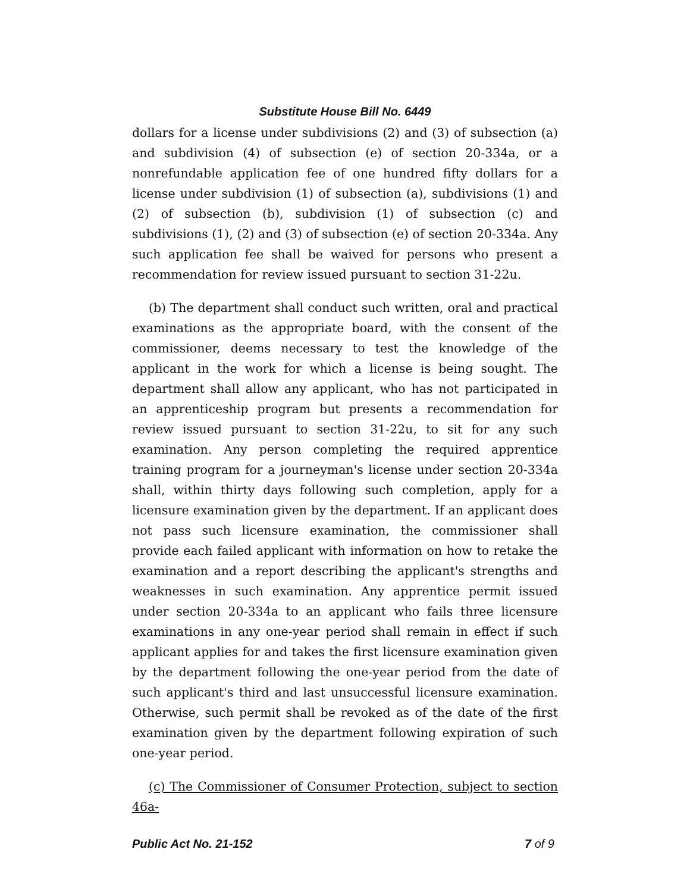Substitute House Bill No. 6449
dollars for a license under subdivisions (2) and (3) of subsection (a) and subdivision (4) of subsection (e) of section 20-334a, or a nonrefundable application fee of one hundred fifty dollars for a license under subdivision (1) of subsection (a), subdivisions (1) and (2) of subsection (b), subdivision (1) of subsection (c) and subdivisions (1), (2) and (3) of subsection (e) of section 20-334a. Any such application fee shall be waived for persons who present a recommendation for review issued pursuant to section 31-22u.
(b) The department shall conduct such written, oral and practical examinations as the appropriate board, with the consent of the commissioner, deems necessary to test the knowledge of the applicant in the work for which a license is being sought. The department shall allow any applicant, who has not participated in an apprenticeship program but presents a recommendation for review issued pursuant to section 31-22u, to sit for any such examination. Any person completing the required apprentice training program for a journeyman's license under section 20-334a shall, within thirty days following such completion, apply for a licensure examination given by the department. If an applicant does not pass such licensure examination, the commissioner shall provide each failed applicant with information on how to retake the examination and a report describing the applicant's strengths and weaknesses in such examination. Any apprentice permit issued under section 20-334a to an applicant who fails three licensure examinations in any one-year period shall remain in effect if such applicant applies for and takes the first licensure examination given by the department following the one-year period from the date of such applicant's third and last unsuccessful licensure examination. Otherwise, such permit shall be revoked as of the date of the first examination given by the department following expiration of such one-year period.
(c) The Commissioner of Consumer Protection, subject to section 46a-
Public Act No. 21-152 7 of 9